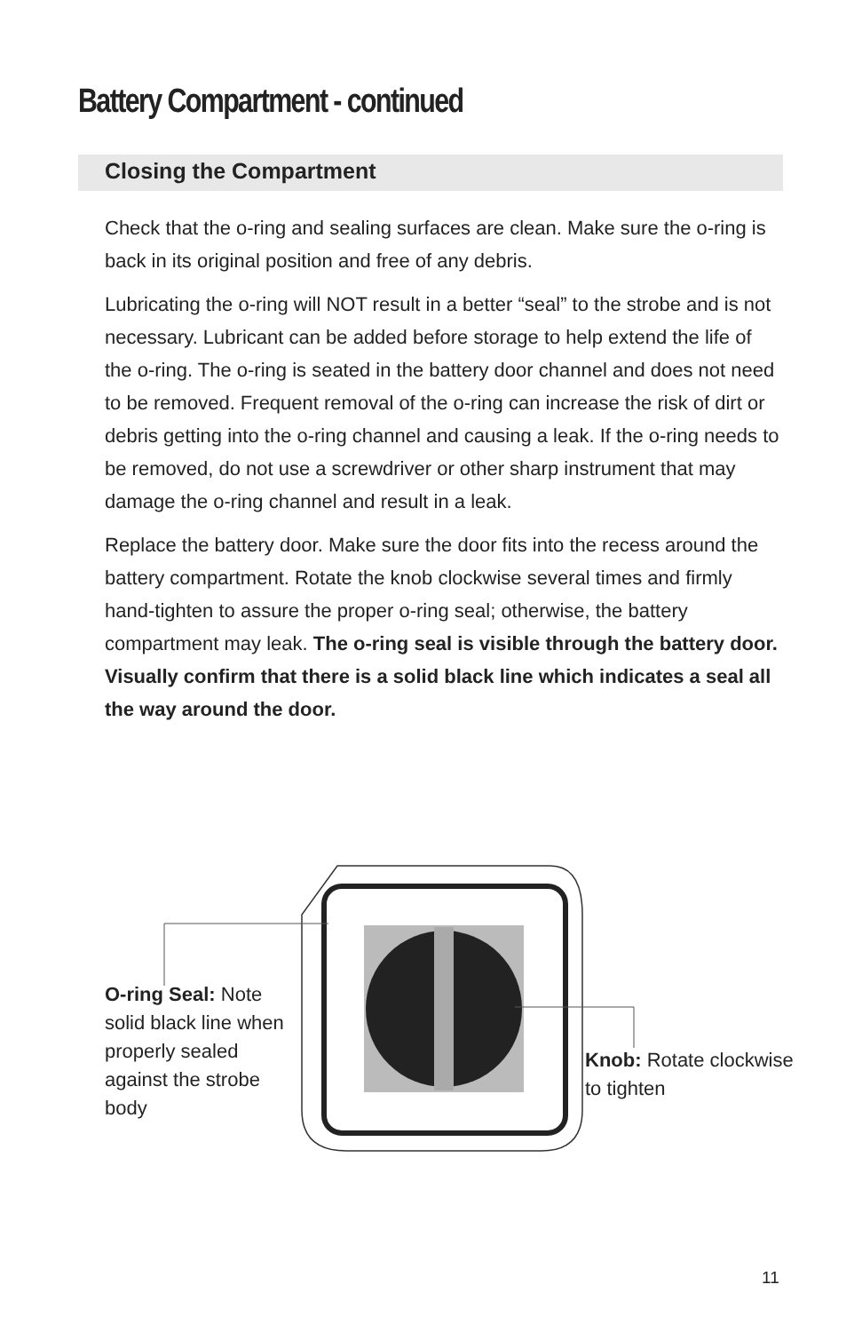Battery Compartment - continued
Closing the Compartment
Check that the o-ring and sealing surfaces are clean. Make sure the o-ring is back in its original position and free of any debris.
Lubricating the o-ring will NOT result in a better “seal” to the strobe and is not necessary. Lubricant can be added before storage to help extend the life of the o-ring. The o-ring is seated in the battery door channel and does not need to be removed. Frequent removal of the o-ring can increase the risk of dirt or debris getting into the o-ring channel and causing a leak. If the o-ring needs to be removed, do not use a screwdriver or other sharp instrument that may damage the o-ring channel and result in a leak.
Replace the battery door. Make sure the door fits into the recess around the battery compartment. Rotate the knob clockwise several times and firmly hand-tighten to assure the proper o-ring seal; otherwise, the battery compartment may leak. The o-ring seal is visible through the battery door. Visually confirm that there is a solid black line which indicates a seal all the way around the door.
O-ring Seal: Note solid black line when properly sealed against the strobe body
Knob: Rotate clockwise to tighten
11